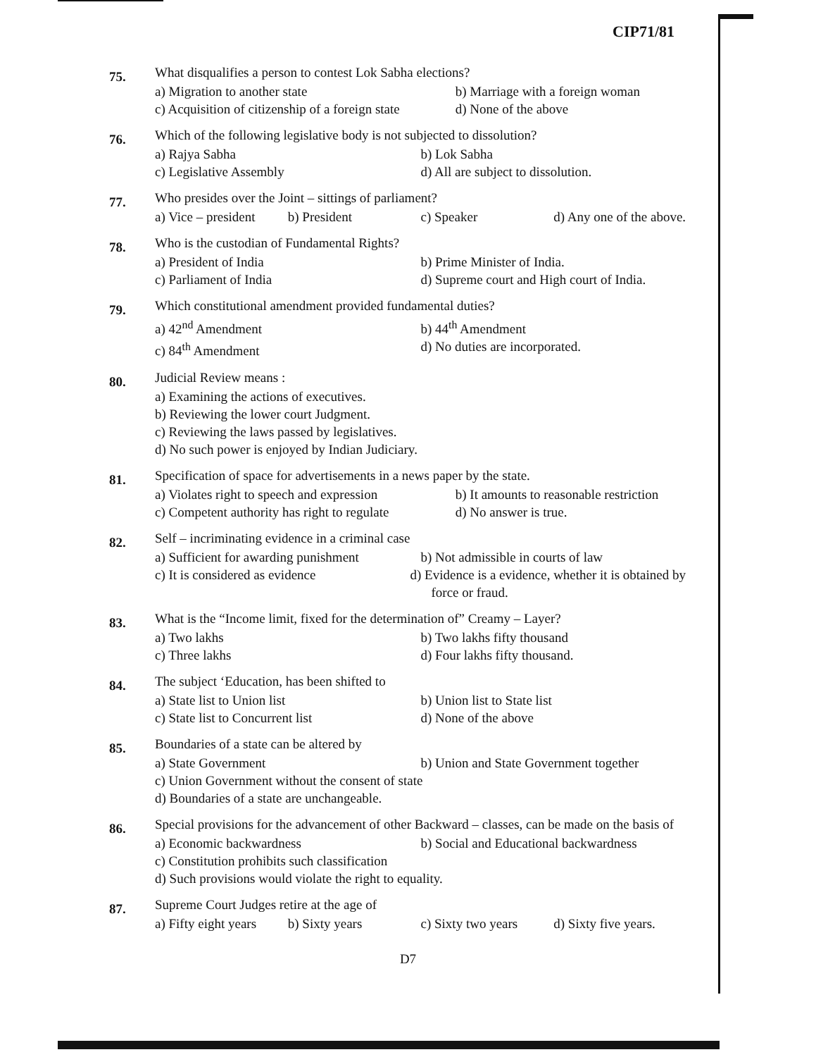CIP71/81
75.
What disqualifies a person to contest Lok Sabha elections?
a) Migration to another state b) Marriage with a foreign woman
c) Acquisition of citizenship of a foreign state d) None of the above
76.
Which of the following legislative body is not subjected to dissolution?
a) Rajya Sabha b) Lok Sabha
c) Legislative Assembly d) All are subject to dissolution.
77.
Who presides over the Joint – sittings of parliament?
a) Vice – president b) President c) Speaker d) Any one of the above.
78.
Who is the custodian of Fundamental Rights?
a) President of India b) Prime Minister of India.
c) Parliament of India d) Supreme court and High court of India.
79.
Which constitutional amendment provided fundamental duties?
a) 42<sup>nd</sup> Amendment b) 44<sup>th</sup> Amendment
c) 84<sup>th</sup> Amendment d) No duties are incorporated.
80.
Judicial Review means :
a) Examining the actions of executives.
b) Reviewing the lower court Judgment.
c) Reviewing the laws passed by legislatives.
d) No such power is enjoyed by Indian Judiciary.
81.
Specification of space for advertisements in a news paper by the state.
a) Violates right to speech and expression b) It amounts to reasonable restriction
c) Competent authority has right to regulate d) No answer is true.
82.
Self – incriminating evidence in a criminal case
a) Sufficient for awarding punishment b) Not admissible in courts of law
c) It is considered as evidence d) Evidence is a evidence, whether it is obtained by force or fraud.
83.
What is the “Income limit, fixed for the determination of” Creamy – Layer?
a) Two lakhs b) Two lakhs fifty thousand
c) Three lakhs d) Four lakhs fifty thousand.
84.
The subject ‘Education, has been shifted to
a) State list to Union list b) Union list to State list
c) State list to Concurrent list d) None of the above
85.
Boundaries of a state can be altered by
a) State Government b) Union and State Government together
c) Union Government without the consent of state
d) Boundaries of a state are unchangeable.
86.
Special provisions for the advancement of other Backward – classes, can be made on the basis of
a) Economic backwardness b) Social and Educational backwardness
c) Constitution prohibits such classification
d) Such provisions would violate the right to equality.
87.
Supreme Court Judges retire at the age of
a) Fifty eight years b) Sixty years c) Sixty two years d) Sixty five years.
D7